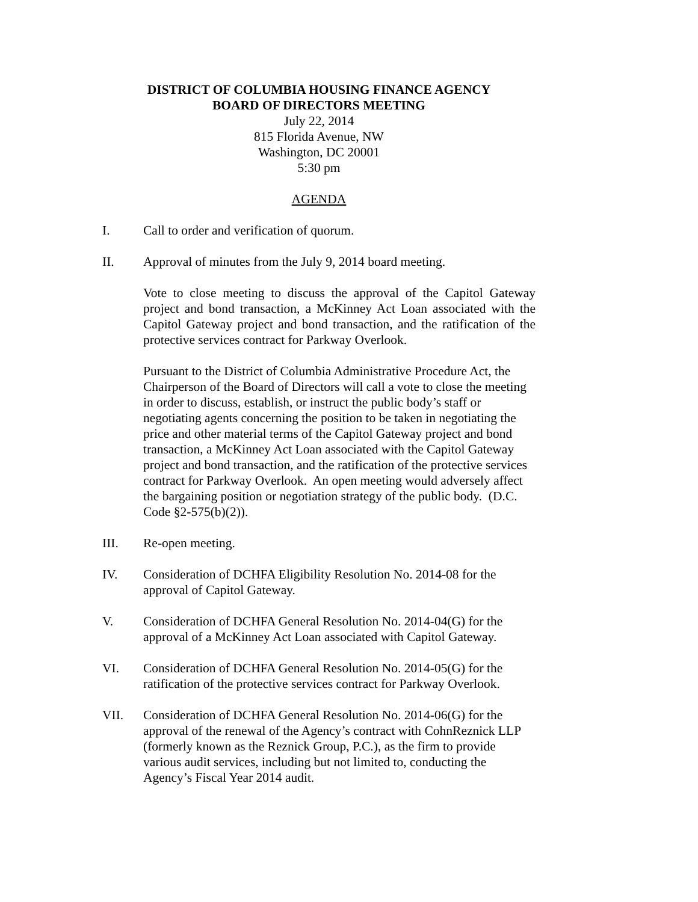DISTRICT OF COLUMBIA HOUSING FINANCE AGENCY
BOARD OF DIRECTORS MEETING
July 22, 2014
815 Florida Avenue, NW
Washington, DC 20001
5:30 pm
AGENDA
I. Call to order and verification of quorum.
II. Approval of minutes from the July 9, 2014 board meeting.
Vote to close meeting to discuss the approval of the Capitol Gateway project and bond transaction, a McKinney Act Loan associated with the Capitol Gateway project and bond transaction, and the ratification of the protective services contract for Parkway Overlook.
Pursuant to the District of Columbia Administrative Procedure Act, the Chairperson of the Board of Directors will call a vote to close the meeting in order to discuss, establish, or instruct the public body’s staff or negotiating agents concerning the position to be taken in negotiating the price and other material terms of the Capitol Gateway project and bond transaction, a McKinney Act Loan associated with the Capitol Gateway project and bond transaction, and the ratification of the protective services contract for Parkway Overlook. An open meeting would adversely affect the bargaining position or negotiation strategy of the public body. (D.C. Code §2-575(b)(2)).
III. Re-open meeting.
IV. Consideration of DCHFA Eligibility Resolution No. 2014-08 for the approval of Capitol Gateway.
V. Consideration of DCHFA General Resolution No. 2014-04(G) for the approval of a McKinney Act Loan associated with Capitol Gateway.
VI. Consideration of DCHFA General Resolution No. 2014-05(G) for the ratification of the protective services contract for Parkway Overlook.
VII. Consideration of DCHFA General Resolution No. 2014-06(G) for the approval of the renewal of the Agency’s contract with CohnReznick LLP (formerly known as the Reznick Group, P.C.), as the firm to provide various audit services, including but not limited to, conducting the Agency’s Fiscal Year 2014 audit.